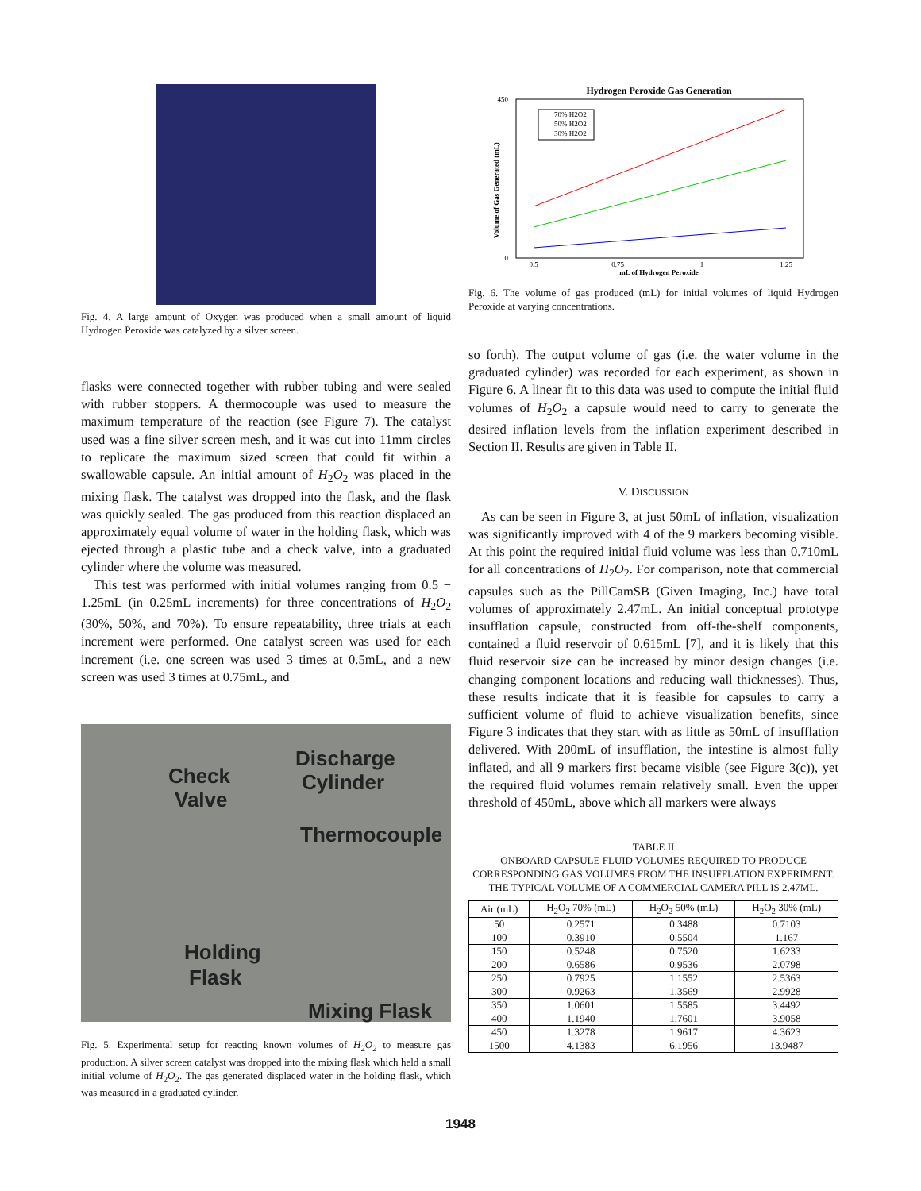Fig. 4. A large amount of Oxygen was produced when a small amount of liquid Hydrogen Peroxide was catalyzed by a silver screen.
flasks were connected together with rubber tubing and were sealed with rubber stoppers. A thermocouple was used to measure the maximum temperature of the reaction (see Figure 7). The catalyst used was a fine silver screen mesh, and it was cut into 11mm circles to replicate the maximum sized screen that could fit within a swallowable capsule. An initial amount of H<sub>2</sub>O<sub>2</sub> was placed in the mixing flask. The catalyst was dropped into the flask, and the flask was quickly sealed. The gas produced from this reaction displaced an approximately equal volume of water in the holding flask, which was ejected through a plastic tube and a check valve, into a graduated cylinder where the volume was measured.
This test was performed with initial volumes ranging from 0.5 − 1.25mL (in 0.25mL increments) for three concentrations of H<sub>2</sub>O<sub>2</sub> (30%, 50%, and 70%). To ensure repeatability, three trials at each increment were performed. One catalyst screen was used for each increment (i.e. one screen was used 3 times at 0.5mL, and a new screen was used 3 times at 0.75mL, and
Discharge
Check Cylinder
Valve
Thermocouple
Holding
Flask
Mixing Flask
Fig. 5. Experimental setup for reacting known volumes of H<sub>2</sub>O<sub>2</sub> to measure gas production. A silver screen catalyst was dropped into the mixing flask which held a small initial volume of H<sub>2</sub>O<sub>2</sub>. The gas generated displaced water in the holding flask, which was measured in a graduated cylinder.
Hydrogen Peroxide Gas Generation
450
0
0.5
0.75
1
1.25
mL of Hydrogen Peroxide
Volume of Gas Generated (mL)
70% H2O2
50% H2O2
30% H2O2
Fig. 6. The volume of gas produced (mL) for initial volumes of liquid Hydrogen Peroxide at varying concentrations.
so forth). The output volume of gas (i.e. the water volume in the graduated cylinder) was recorded for each experiment, as shown in Figure 6. A linear fit to this data was used to compute the initial fluid volumes of H<sub>2</sub>O<sub>2</sub> a capsule would need to carry to generate the desired inflation levels from the inflation experiment described in Section II. Results are given in Table II.
V. DISCUSSION
As can be seen in Figure 3, at just 50mL of inflation, visualization was significantly improved with 4 of the 9 markers becoming visible. At this point the required initial fluid volume was less than 0.710mL for all concentrations of H<sub>2</sub>O<sub>2</sub>. For comparison, note that commercial capsules such as the PillCamSB (Given Imaging, Inc.) have total volumes of approximately 2.47mL. An initial conceptual prototype insufflation capsule, constructed from off-the-shelf components, contained a fluid reservoir of 0.615mL [7], and it is likely that this fluid reservoir size can be increased by minor design changes (i.e. changing component locations and reducing wall thicknesses). Thus, these results indicate that it is feasible for capsules to carry a sufficient volume of fluid to achieve visualization benefits, since Figure 3 indicates that they start with as little as 50mL of insufflation delivered. With 200mL of insufflation, the intestine is almost fully inflated, and all 9 markers first became visible (see Figure 3(c)), yet the required fluid volumes remain relatively small. Even the upper threshold of 450mL, above which all markers were always
TABLE II
ONBOARD CAPSULE FLUID VOLUMES REQUIRED TO PRODUCE CORRESPONDING GAS VOLUMES FROM THE INSUFFLATION EXPERIMENT. THE TYPICAL VOLUME OF A COMMERCIAL CAMERA PILL IS 2.47ML.
| Air (mL) | H<sub>2</sub>O<sub>2</sub> 70% (mL) | H<sub>2</sub>O<sub>2</sub> 50% (mL) | H<sub>2</sub>O<sub>2</sub> 30% (mL) |
| --- | --- | --- | --- |
| 50 | 0.2571 | 0.3488 | 0.7103 |
| 100 | 0.3910 | 0.5504 | 1.167 |
| 150 | 0.5248 | 0.7520 | 1.6233 |
| 200 | 0.6586 | 0.9536 | 2.0798 |
| 250 | 0.7925 | 1.1552 | 2.5363 |
| 300 | 0.9263 | 1.3569 | 2.9928 |
| 350 | 1.0601 | 1.5585 | 3.4492 |
| 400 | 1.1940 | 1.7601 | 3.9058 |
| 450 | 1.3278 | 1.9617 | 4.3623 |
| 1500 | 4.1383 | 6.1956 | 13.9487 |
1948